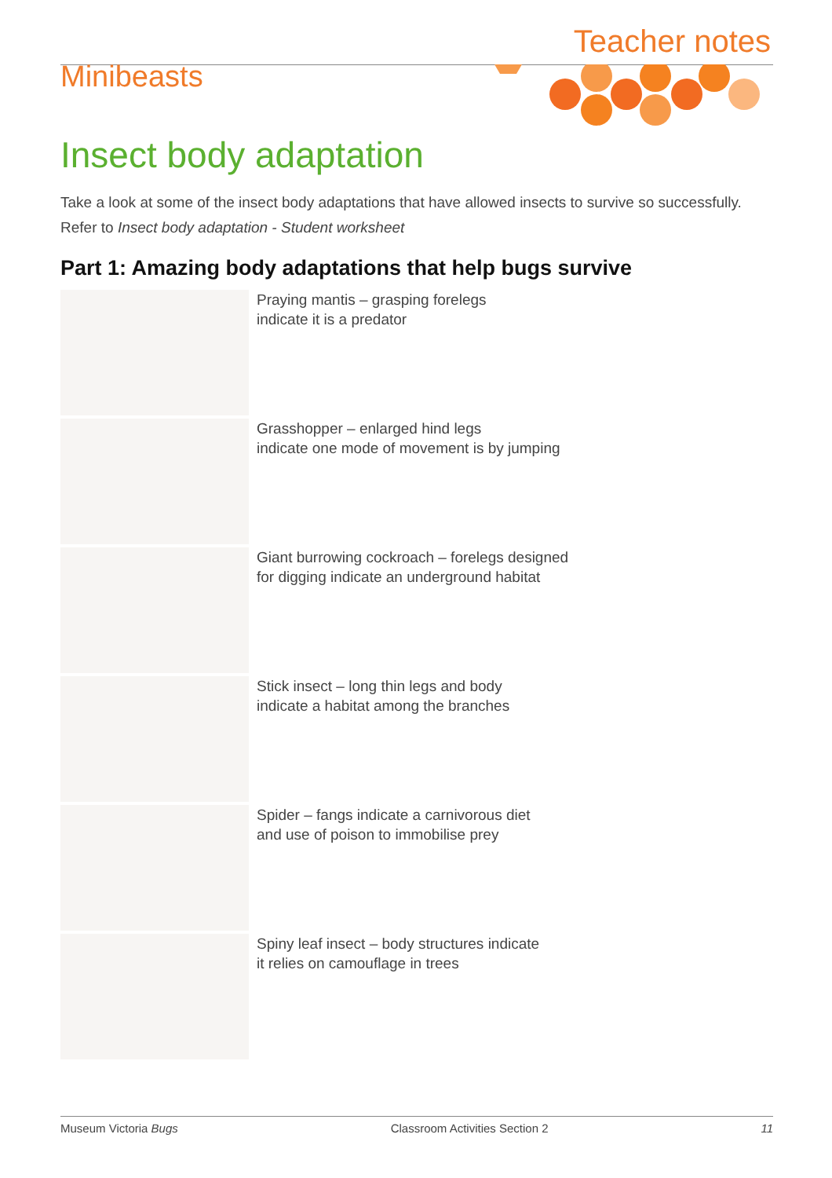Teacher notes
Minibeasts
Insect body adaptation
Take a look at some of the insect body adaptations that have allowed insects to survive so successfully.
Refer to Insect body adaptation - Student worksheet
Part 1: Amazing body adaptations that help bugs survive
Praying mantis – grasping forelegs
indicate it is a predator
Grasshopper – enlarged hind legs
indicate one mode of movement is by jumping
Giant burrowing cockroach – forelegs designed
for digging indicate an underground habitat
Stick insect – long thin legs and body
indicate a habitat among the branches
Spider – fangs indicate a carnivorous diet
and use of poison to immobilise prey
Spiny leaf insect – body structures indicate
it relies on camouflage in trees
Museum Victoria Bugs Classroom Activities Section 2 11